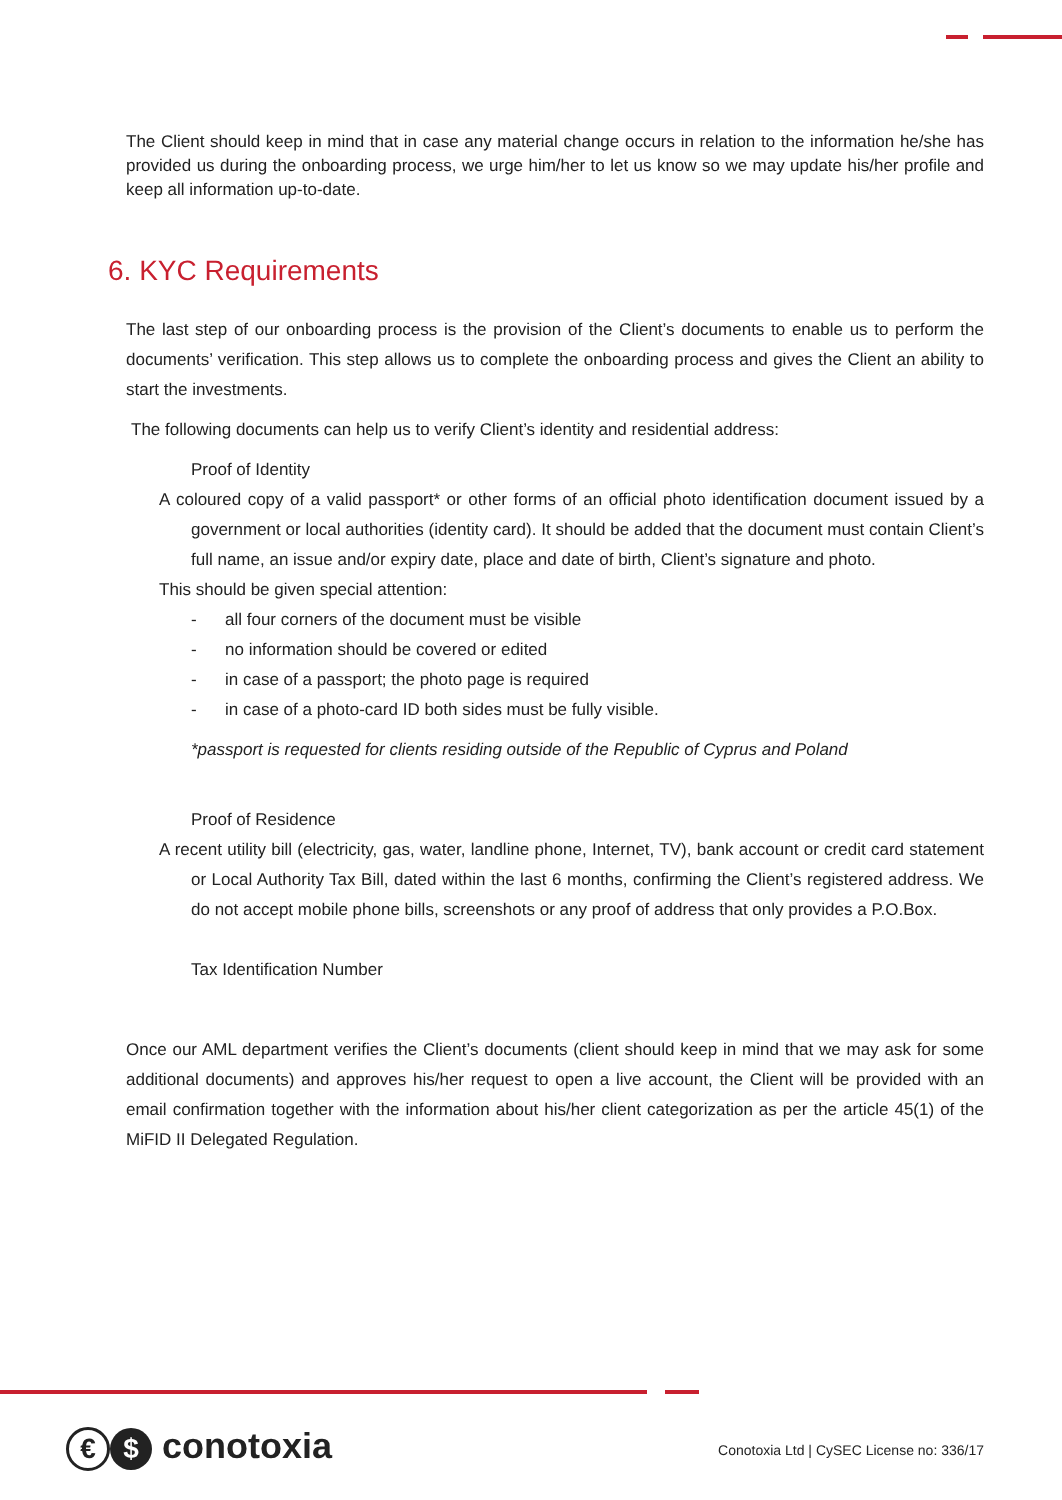The Client should keep in mind that in case any material change occurs in relation to the information he/she has provided us during the onboarding process, we urge him/her to let us know so we may update his/her profile and keep all information up-to-date.
6. KYC Requirements
The last step of our onboarding process is the provision of the Client’s documents to enable us to perform the documents’ verification. This step allows us to complete the onboarding process and gives the Client an ability to start the investments.
The following documents can help us to verify Client’s identity and residential address:
Proof of Identity
A coloured copy of a valid passport* or other forms of an official photo identification document issued by a government or local authorities (identity card). It should be added that the document must contain Client’s full name, an issue and/or expiry date, place and date of birth, Client’s signature and photo.
This should be given special attention:
- all four corners of the document must be visible
- no information should be covered or edited
- in case of a passport; the photo page is required
- in case of a photo-card ID both sides must be fully visible.
*passport is requested for clients residing outside of the Republic of Cyprus and Poland
Proof of Residence
A recent utility bill (electricity, gas, water, landline phone, Internet, TV), bank account or credit card statement or Local Authority Tax Bill, dated within the last 6 months, confirming the Client’s registered address. We do not accept mobile phone bills, screenshots or any proof of address that only provides a P.O.Box.
Tax Identification Number
Once our AML department verifies the Client’s documents (client should keep in mind that we may ask for some additional documents) and approves his/her request to open a live account, the Client will be provided with an email confirmation together with the information about his/her client categorization as per the article 45(1) of the MiFID II Delegated Regulation.
€ $ conotoxia
Conotoxia Ltd | CySEC License no: 336/17